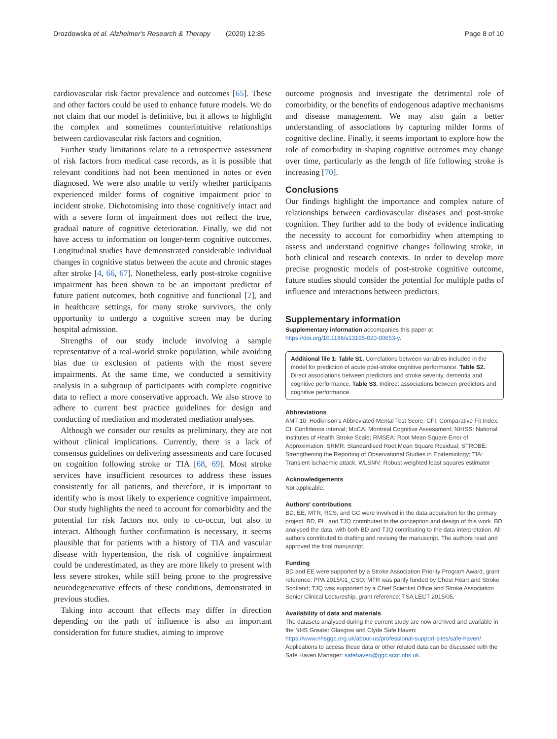Drozdowska et al. Alzheimer's Research & Therapy (2020) 12:85 Page 8 of 10
cardiovascular risk factor prevalence and outcomes [65]. These and other factors could be used to enhance future models. We do not claim that our model is definitive, but it allows to highlight the complex and sometimes counterintuitive relationships between cardiovascular risk factors and cognition.
Further study limitations relate to a retrospective assessment of risk factors from medical case records, as it is possible that relevant conditions had not been mentioned in notes or even diagnosed. We were also unable to verify whether participants experienced milder forms of cognitive impairment prior to incident stroke. Dichotomising into those cognitively intact and with a severe form of impairment does not reflect the true, gradual nature of cognitive deterioration. Finally, we did not have access to information on longer-term cognitive outcomes. Longitudinal studies have demonstrated considerable individual changes in cognitive status between the acute and chronic stages after stroke [4, 66, 67]. Nonetheless, early post-stroke cognitive impairment has been shown to be an important predictor of future patient outcomes, both cognitive and functional [2], and in healthcare settings, for many stroke survivors, the only opportunity to undergo a cognitive screen may be during hospital admission.
Strengths of our study include involving a sample representative of a real-world stroke population, while avoiding bias due to exclusion of patients with the most severe impairments. At the same time, we conducted a sensitivity analysis in a subgroup of participants with complete cognitive data to reflect a more conservative approach. We also strove to adhere to current best practice guidelines for design and conducting of mediation and moderated mediation analyses.
Although we consider our results as preliminary, they are not without clinical implications. Currently, there is a lack of consensus guidelines on delivering assessments and care focused on cognition following stroke or TIA [68, 69]. Most stroke services have insufficient resources to address these issues consistently for all patients, and therefore, it is important to identify who is most likely to experience cognitive impairment. Our study highlights the need to account for comorbidity and the potential for risk factors not only to co-occur, but also to interact. Although further confirmation is necessary, it seems plausible that for patients with a history of TIA and vascular disease with hypertension, the risk of cognitive impairment could be underestimated, as they are more likely to present with less severe strokes, while still being prone to the progressive neurodegenerative effects of these conditions, demonstrated in previous studies.
Taking into account that effects may differ in direction depending on the path of influence is also an important consideration for future studies, aiming to improve
outcome prognosis and investigate the detrimental role of comorbidity, or the benefits of endogenous adaptive mechanisms and disease management. We may also gain a better understanding of associations by capturing milder forms of cognitive decline. Finally, it seems important to explore how the role of comorbidity in shaping cognitive outcomes may change over time, particularly as the length of life following stroke is increasing [70].
Conclusions
Our findings highlight the importance and complex nature of relationships between cardiovascular diseases and post-stroke cognition. They further add to the body of evidence indicating the necessity to account for comorbidity when attempting to assess and understand cognitive changes following stroke, in both clinical and research contexts. In order to develop more precise prognostic models of post-stroke cognitive outcome, future studies should consider the potential for multiple paths of influence and interactions between predictors.
Supplementary information
Supplementary information accompanies this paper at https://doi.org/10.1186/s13195-020-00653-y.
Additional file 1: Table S1. Correlations between variables included in the model for prediction of acute post-stroke cognitive performance. Table S2. Direct associations between predictors and stroke severity, dementia and cognitive performance. Table S3. Indirect associations between predictors and cognitive performance.
Abbreviations
AMT-10: Hodkinson's Abbreviated Mental Test Score; CFI: Comparative Fit Index; CI: Confidence interval; MoCA: Montreal Cognitive Assessment; NIHSS: National Institutes of Health Stroke Scale; RMSEA: Root Mean Square Error of Approximation; SRMR: Standardised Root Mean Square Residual; STROBE: Strengthening the Reporting of Observational Studies in Epidemiology; TIA: Transient ischaemic attack; WLSMV: Robust weighted least squares estimator
Acknowledgements
Not applicable.
Authors' contributions
BD, EE, MTR, RCS, and GC were involved in the data acquisition for the primary project. BD, PL, and TJQ contributed to the conception and design of this work. BD analysed the data, with both BD and TJQ contributing to the data interpretation. All authors contributed to drafting and revising the manuscript. The authors read and approved the final manuscript.
Funding
BD and EE were supported by a Stroke Association Priority Program Award, grant reference: PPA 2015/01_CSO; MTR was partly funded by Chest Heart and Stroke Scotland; TJQ was supported by a Chief Scientist Office and Stroke Association Senior Clinical Lectureship, grant reference: TSA LECT 2015/05.
Availability of data and materials
The datasets analysed during the current study are now archived and available in the NHS Greater Glasgow and Clyde Safe Haven: https://www.nhsggc.org.uk/about-us/professional-support-sites/safe-haven/. Applications to access these data or other related data can be discussed with the Safe Haven Manager: safehaven@ggc.scot.nhs.uk.